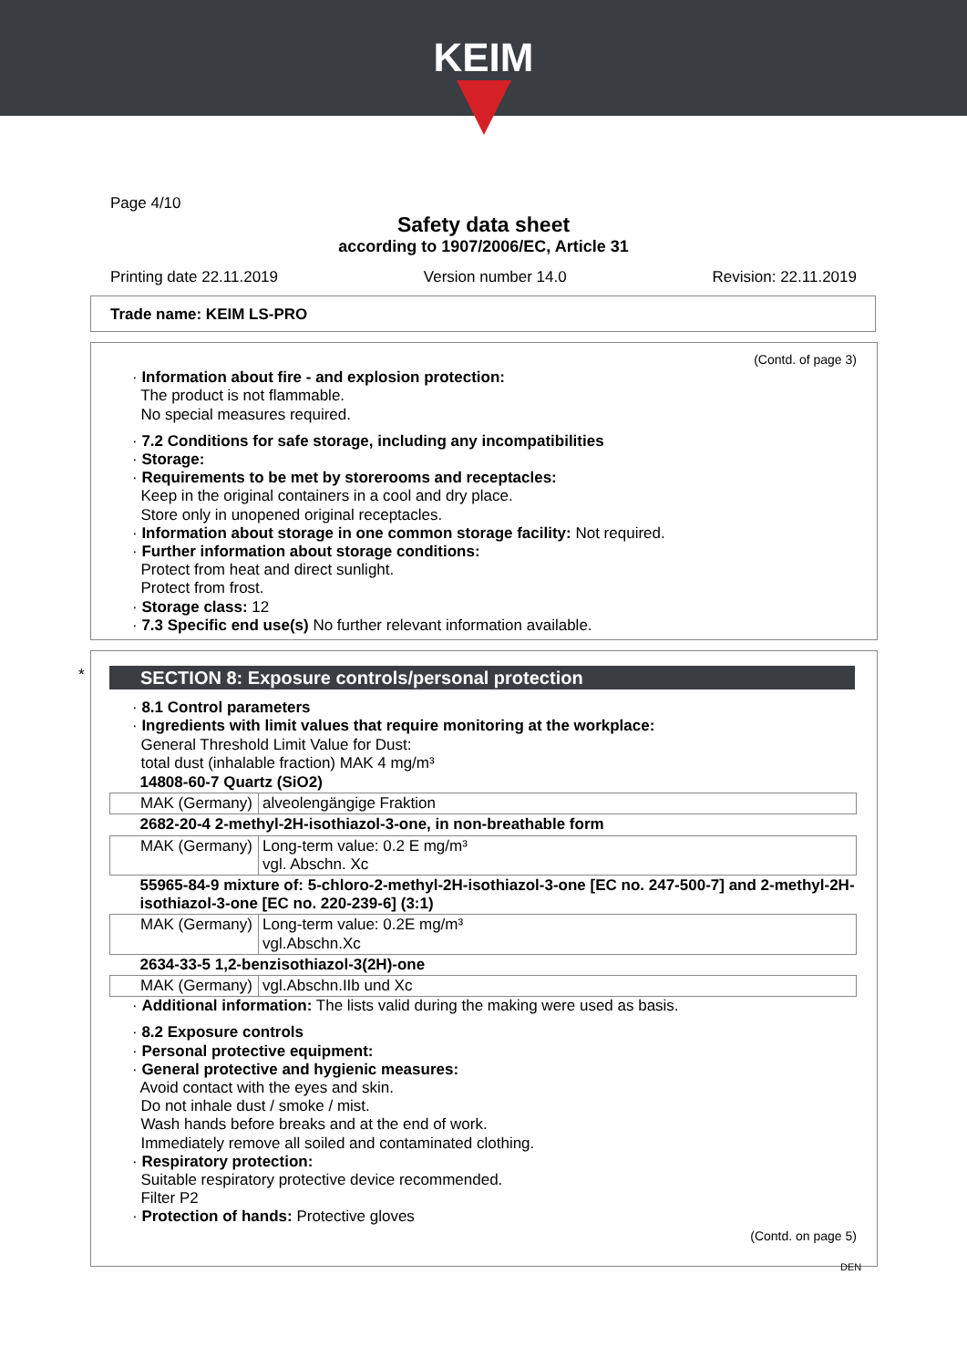KEIM
Page 4/10
Safety data sheet
according to 1907/2006/EC, Article 31
Printing date 22.11.2019 Version number 14.0 Revision: 22.11.2019
Trade name: KEIM LS-PRO
(Contd. of page 3)
· Information about fire - and explosion protection:
The product is not flammable.
No special measures required.
· 7.2 Conditions for safe storage, including any incompatibilities
· Storage:
· Requirements to be met by storerooms and receptacles:
Keep in the original containers in a cool and dry place.
Store only in unopened original receptacles.
· Information about storage in one common storage facility: Not required.
· Further information about storage conditions:
Protect from heat and direct sunlight.
Protect from frost.
· Storage class: 12
· 7.3 Specific end use(s) No further relevant information available.
*
SECTION 8: Exposure controls/personal protection
· 8.1 Control parameters
· Ingredients with limit values that require monitoring at the workplace:
General Threshold Limit Value for Dust:
total dust (inhalable fraction) MAK 4 mg/m³
| 14808-60-7 Quartz (SiO2) | |
| --- | --- |
| MAK (Germany) | alveolengängige Fraktion |
| 2682-20-4 2-methyl-2H-isothiazol-3-one, in non-breathable form | |
| MAK (Germany) | Long-term value: 0.2 E mg/m³ vgl. Abschn. Xc |
| 55965-84-9 mixture of: 5-chloro-2-methyl-2H-isothiazol-3-one [EC no. 247-500-7] and 2-methyl-2H-isothiazol-3-one [EC no. 220-239-6] (3:1) | |
| MAK (Germany) | Long-term value: 0.2E mg/m³ vgl.Abschn.Xc |
| 2634-33-5 1,2-benzisothiazol-3(2H)-one | |
| MAK (Germany) | vgl.Abschn.IIb und Xc |
· Additional information: The lists valid during the making were used as basis.
· 8.2 Exposure controls
· Personal protective equipment:
· General protective and hygienic measures:
Avoid contact with the eyes and skin.
Do not inhale dust / smoke / mist.
Wash hands before breaks and at the end of work.
Immediately remove all soiled and contaminated clothing.
· Respiratory protection:
Suitable respiratory protective device recommended.
Filter P2
· Protection of hands: Protective gloves
(Contd. on page 5)
DEN